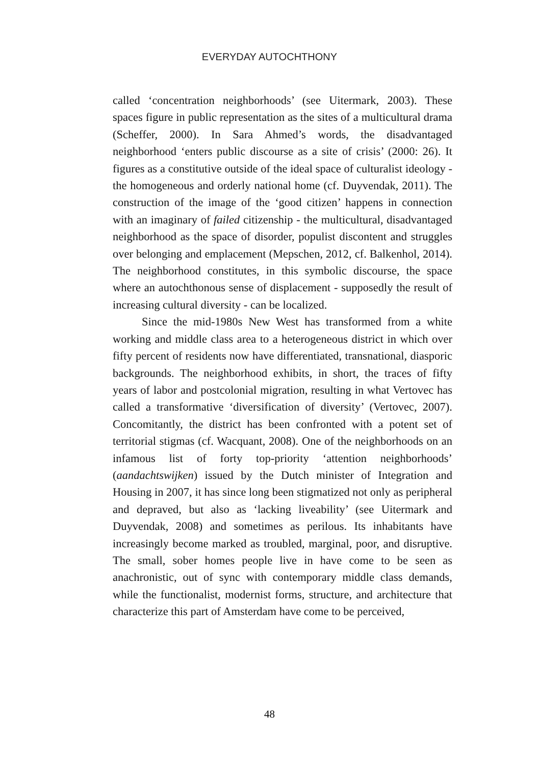EVERYDAY AUTOCHTHONY
called ‘concentration neighborhoods’ (see Uitermark, 2003). These spaces figure in public representation as the sites of a multicultural drama (Scheffer, 2000). In Sara Ahmed’s words, the disadvantaged neighborhood ‘enters public discourse as a site of crisis’ (2000: 26). It figures as a constitutive outside of the ideal space of culturalist ideology - the homogeneous and orderly national home (cf. Duyvendak, 2011). The construction of the image of the ‘good citizen’ happens in connection with an imaginary of failed citizenship - the multicultural, disadvantaged neighborhood as the space of disorder, populist discontent and struggles over belonging and emplacement (Mepschen, 2012, cf. Balkenhol, 2014). The neighborhood constitutes, in this symbolic discourse, the space where an autochthonous sense of displacement - supposedly the result of increasing cultural diversity - can be localized.
Since the mid-1980s New West has transformed from a white working and middle class area to a heterogeneous district in which over fifty percent of residents now have differentiated, transnational, diasporic backgrounds. The neighborhood exhibits, in short, the traces of fifty years of labor and postcolonial migration, resulting in what Vertovec has called a transformative ‘diversification of diversity’ (Vertovec, 2007). Concomitantly, the district has been confronted with a potent set of territorial stigmas (cf. Wacquant, 2008). One of the neighborhoods on an infamous list of forty top-priority ‘attention neighborhoods’ (aandachtswijken) issued by the Dutch minister of Integration and Housing in 2007, it has since long been stigmatized not only as peripheral and depraved, but also as ‘lacking liveability’ (see Uitermark and Duyvendak, 2008) and sometimes as perilous. Its inhabitants have increasingly become marked as troubled, marginal, poor, and disruptive. The small, sober homes people live in have come to be seen as anachronistic, out of sync with contemporary middle class demands, while the functionalist, modernist forms, structure, and architecture that characterize this part of Amsterdam have come to be perceived,
48